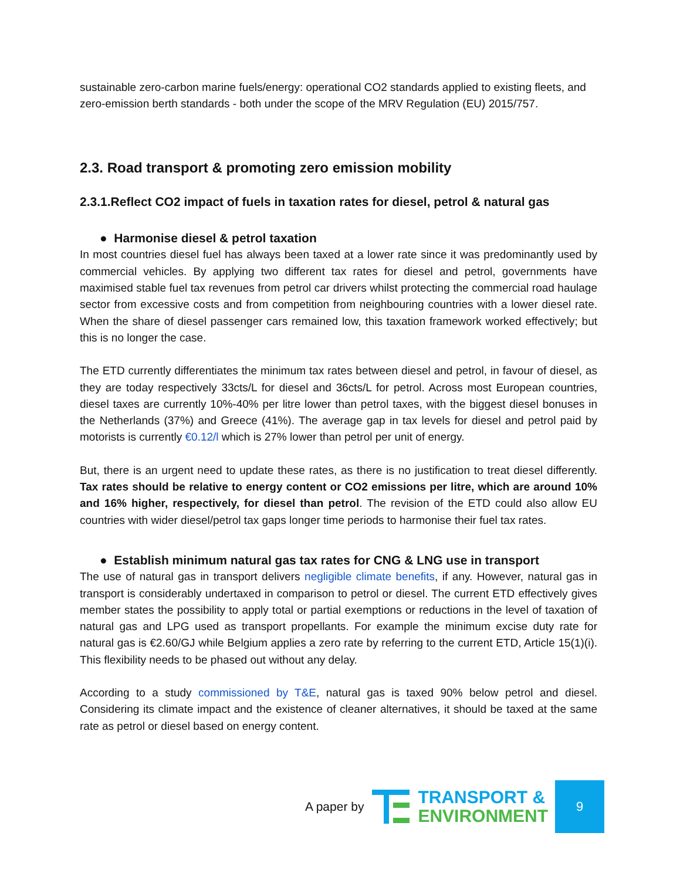sustainable zero-carbon marine fuels/energy: operational CO2 standards applied to existing fleets, and zero-emission berth standards - both under the scope of the MRV Regulation (EU) 2015/757.
2.3. Road transport & promoting zero emission mobility
2.3.1.Reflect CO2 impact of fuels in taxation rates for diesel, petrol & natural gas
● Harmonise diesel & petrol taxation
In most countries diesel fuel has always been taxed at a lower rate since it was predominantly used by commercial vehicles. By applying two different tax rates for diesel and petrol, governments have maximised stable fuel tax revenues from petrol car drivers whilst protecting the commercial road haulage sector from excessive costs and from competition from neighbouring countries with a lower diesel rate. When the share of diesel passenger cars remained low, this taxation framework worked effectively; but this is no longer the case.
The ETD currently differentiates the minimum tax rates between diesel and petrol, in favour of diesel, as they are today respectively 33cts/L for diesel and 36cts/L for petrol. Across most European countries, diesel taxes are currently 10%-40% per litre lower than petrol taxes, with the biggest diesel bonuses in the Netherlands (37%) and Greece (41%). The average gap in tax levels for diesel and petrol paid by motorists is currently €0.12/l which is 27% lower than petrol per unit of energy.
But, there is an urgent need to update these rates, as there is no justification to treat diesel differently. Tax rates should be relative to energy content or CO2 emissions per litre, which are around 10% and 16% higher, respectively, for diesel than petrol. The revision of the ETD could also allow EU countries with wider diesel/petrol tax gaps longer time periods to harmonise their fuel tax rates.
● Establish minimum natural gas tax rates for CNG & LNG use in transport
The use of natural gas in transport delivers negligible climate benefits, if any. However, natural gas in transport is considerably undertaxed in comparison to petrol or diesel. The current ETD effectively gives member states the possibility to apply total or partial exemptions or reductions in the level of taxation of natural gas and LPG used as transport propellants. For example the minimum excise duty rate for natural gas is €2.60/GJ while Belgium applies a zero rate by referring to the current ETD, Article 15(1)(i). This flexibility needs to be phased out without any delay.
According to a study commissioned by T&E, natural gas is taxed 90% below petrol and diesel. Considering its climate impact and the existence of cleaner alternatives, it should be taxed at the same rate as petrol or diesel based on energy content.
A paper by
TRANSPORT &
ENVIRONMENT
9